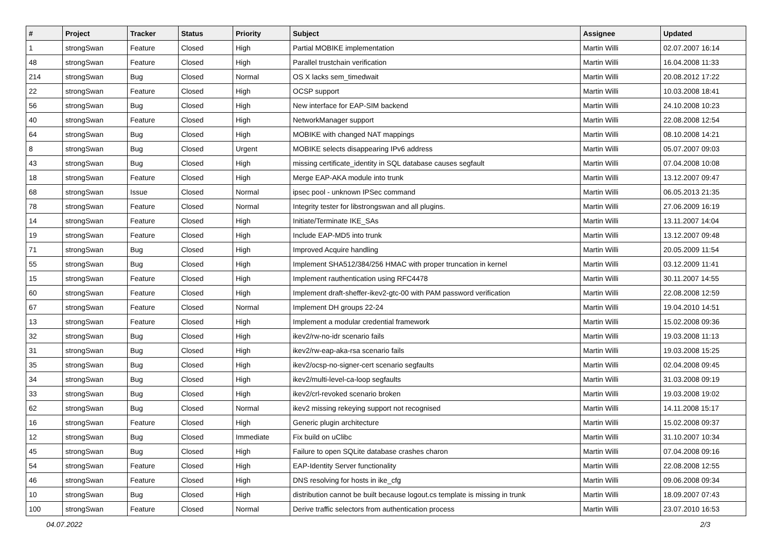| # | Project | Tracker | Status | Priority | Subject | Assignee | Updated |
| --- | --- | --- | --- | --- | --- | --- | --- |
| 1 | strongSwan | Feature | Closed | High | Partial MOBIKE implementation | Martin Willi | 02.07.2007 16:14 |
| 48 | strongSwan | Feature | Closed | High | Parallel trustchain verification | Martin Willi | 16.04.2008 11:33 |
| 214 | strongSwan | Bug | Closed | Normal | OS X lacks sem_timedwait | Martin Willi | 20.08.2012 17:22 |
| 22 | strongSwan | Feature | Closed | High | OCSP support | Martin Willi | 10.03.2008 18:41 |
| 56 | strongSwan | Bug | Closed | High | New interface for EAP-SIM backend | Martin Willi | 24.10.2008 10:23 |
| 40 | strongSwan | Feature | Closed | High | NetworkManager support | Martin Willi | 22.08.2008 12:54 |
| 64 | strongSwan | Bug | Closed | High | MOBIKE with changed NAT mappings | Martin Willi | 08.10.2008 14:21 |
| 8 | strongSwan | Bug | Closed | Urgent | MOBIKE selects disappearing IPv6 address | Martin Willi | 05.07.2007 09:03 |
| 43 | strongSwan | Bug | Closed | High | missing certificate_identity in SQL database causes segfault | Martin Willi | 07.04.2008 10:08 |
| 18 | strongSwan | Feature | Closed | High | Merge EAP-AKA module into trunk | Martin Willi | 13.12.2007 09:47 |
| 68 | strongSwan | Issue | Closed | Normal | ipsec pool - unknown IPSec command | Martin Willi | 06.05.2013 21:35 |
| 78 | strongSwan | Feature | Closed | Normal | Integrity tester for libstrongswan and all plugins. | Martin Willi | 27.06.2009 16:19 |
| 14 | strongSwan | Feature | Closed | High | Initiate/Terminate IKE_SAs | Martin Willi | 13.11.2007 14:04 |
| 19 | strongSwan | Feature | Closed | High | Include EAP-MD5 into trunk | Martin Willi | 13.12.2007 09:48 |
| 71 | strongSwan | Bug | Closed | High | Improved Acquire handling | Martin Willi | 20.05.2009 11:54 |
| 55 | strongSwan | Bug | Closed | High | Implement SHA512/384/256 HMAC with proper truncation in kernel | Martin Willi | 03.12.2009 11:41 |
| 15 | strongSwan | Feature | Closed | High | Implement rauthentication using RFC4478 | Martin Willi | 30.11.2007 14:55 |
| 60 | strongSwan | Feature | Closed | High | Implement draft-sheffer-ikev2-gtc-00 with PAM password verification | Martin Willi | 22.08.2008 12:59 |
| 67 | strongSwan | Feature | Closed | Normal | Implement DH groups 22-24 | Martin Willi | 19.04.2010 14:51 |
| 13 | strongSwan | Feature | Closed | High | Implement a modular credential framework | Martin Willi | 15.02.2008 09:36 |
| 32 | strongSwan | Bug | Closed | High | ikev2/rw-no-idr scenario fails | Martin Willi | 19.03.2008 11:13 |
| 31 | strongSwan | Bug | Closed | High | ikev2/rw-eap-aka-rsa scenario fails | Martin Willi | 19.03.2008 15:25 |
| 35 | strongSwan | Bug | Closed | High | ikev2/ocsp-no-signer-cert scenario segfaults | Martin Willi | 02.04.2008 09:45 |
| 34 | strongSwan | Bug | Closed | High | ikev2/multi-level-ca-loop segfaults | Martin Willi | 31.03.2008 09:19 |
| 33 | strongSwan | Bug | Closed | High | ikev2/crl-revoked scenario broken | Martin Willi | 19.03.2008 19:02 |
| 62 | strongSwan | Bug | Closed | Normal | ikev2 missing rekeying support not recognised | Martin Willi | 14.11.2008 15:17 |
| 16 | strongSwan | Feature | Closed | High | Generic plugin architecture | Martin Willi | 15.02.2008 09:37 |
| 12 | strongSwan | Bug | Closed | Immediate | Fix build on uClibc | Martin Willi | 31.10.2007 10:34 |
| 45 | strongSwan | Bug | Closed | High | Failure to open SQLite database crashes charon | Martin Willi | 07.04.2008 09:16 |
| 54 | strongSwan | Feature | Closed | High | EAP-Identity Server functionality | Martin Willi | 22.08.2008 12:55 |
| 46 | strongSwan | Feature | Closed | High | DNS resolving for hosts in ike_cfg | Martin Willi | 09.06.2008 09:34 |
| 10 | strongSwan | Bug | Closed | High | distribution cannot be built because logout.cs template is missing in trunk | Martin Willi | 18.09.2007 07:43 |
| 100 | strongSwan | Feature | Closed | Normal | Derive traffic selectors from authentication process | Martin Willi | 23.07.2010 16:53 |
04.07.2022 2/3